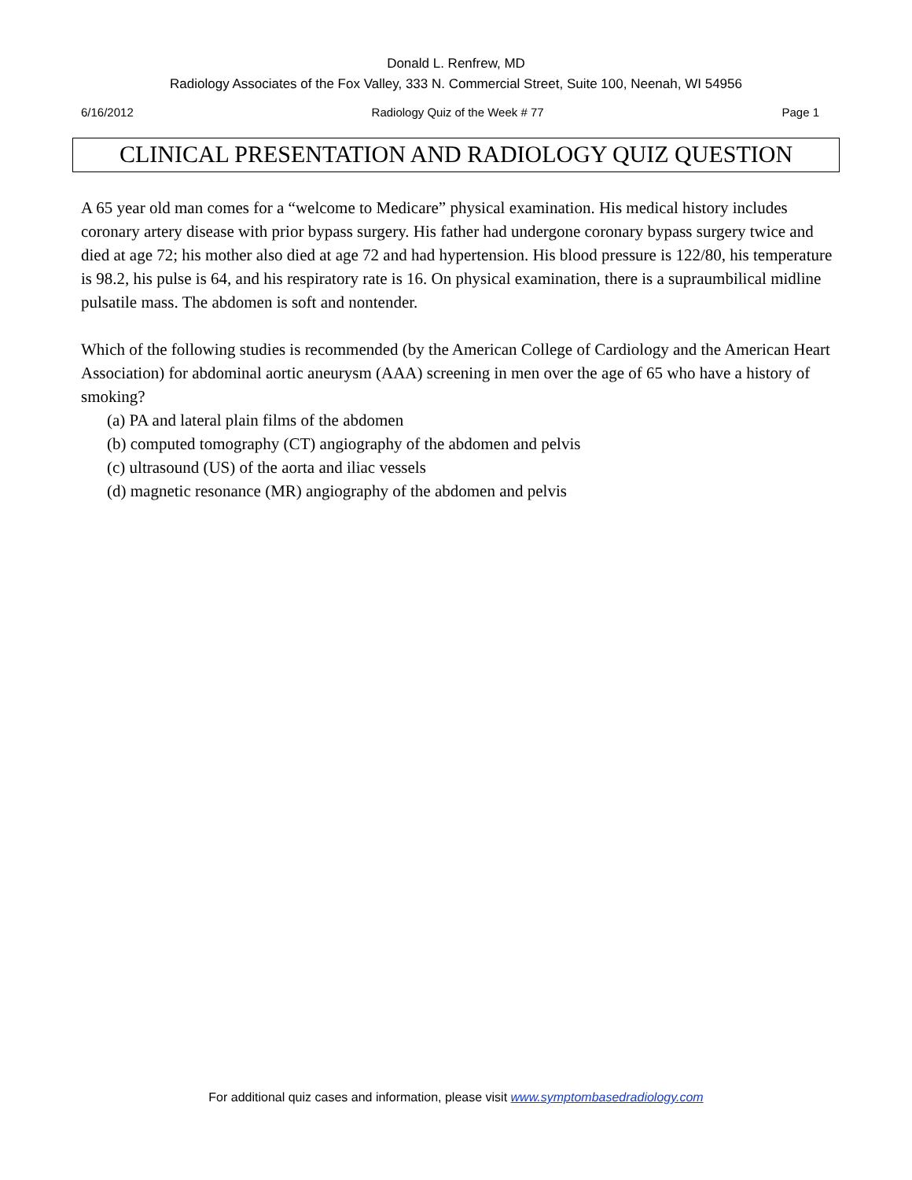Donald L. Renfrew, MD
Radiology Associates of the Fox Valley, 333 N. Commercial Street, Suite 100, Neenah, WI 54956
6/16/2012 Radiology Quiz of the Week # 77 Page 1
CLINICAL PRESENTATION AND RADIOLOGY QUIZ QUESTION
A 65 year old man comes for a “welcome to Medicare” physical examination. His medical history includes coronary artery disease with prior bypass surgery. His father had undergone coronary bypass surgery twice and died at age 72; his mother also died at age 72 and had hypertension. His blood pressure is 122/80, his temperature is 98.2, his pulse is 64, and his respiratory rate is 16. On physical examination, there is a supraumbilical midline pulsatile mass. The abdomen is soft and nontender.
Which of the following studies is recommended (by the American College of Cardiology and the American Heart Association) for abdominal aortic aneurysm (AAA) screening in men over the age of 65 who have a history of smoking?
(a) PA and lateral plain films of the abdomen
(b) computed tomography (CT) angiography of the abdomen and pelvis
(c) ultrasound (US) of the aorta and iliac vessels
(d) magnetic resonance (MR) angiography of the abdomen and pelvis
For additional quiz cases and information, please visit www.symptombasedradiology.com